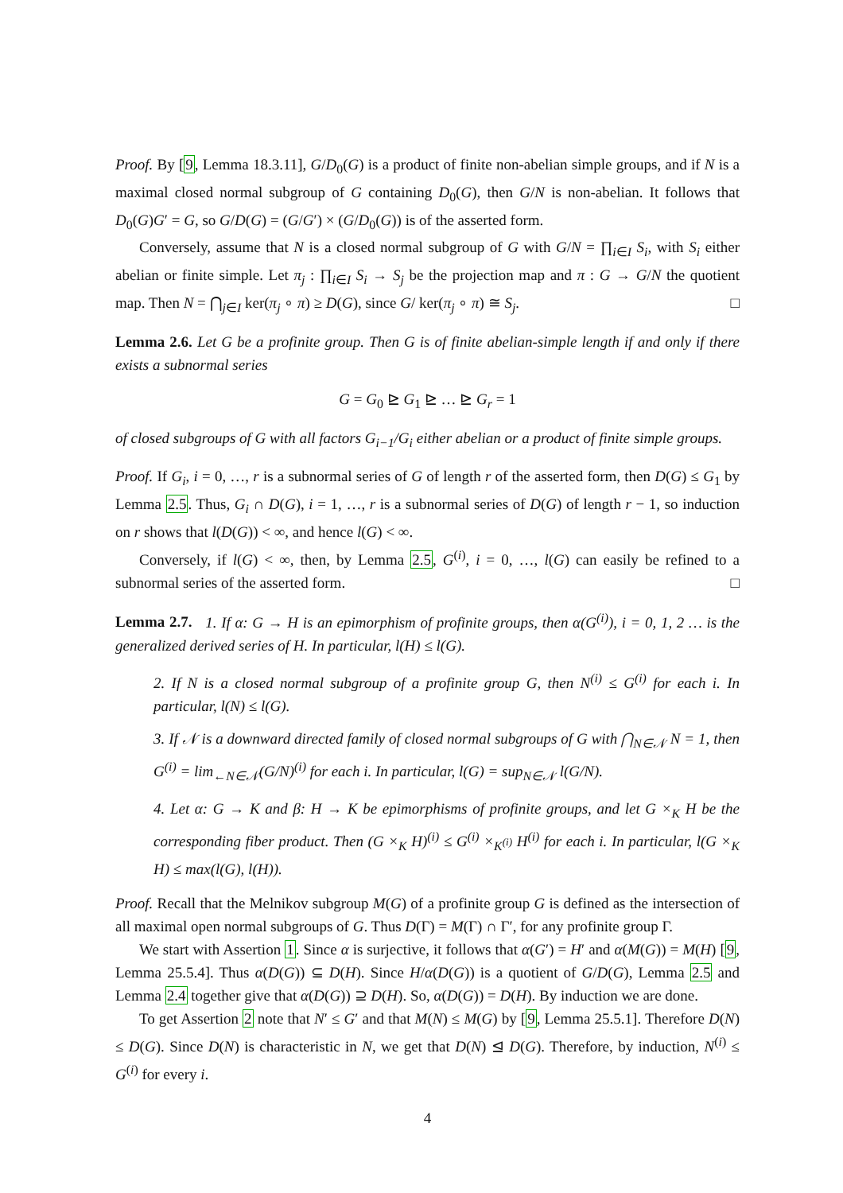Proof. By [9, Lemma 18.3.11], G/D<sub>0</sub>(G) is a product of finite non-abelian simple groups, and if N is a maximal closed normal subgroup of G containing D<sub>0</sub>(G), then G/N is non-abelian. It follows that D<sub>0</sub>(G)G′ = G, so G/D(G) = (G/G′) × (G/D<sub>0</sub>(G)) is of the asserted form.
Conversely, assume that N is a closed normal subgroup of G with G/N = ∏<sub>i∈I</sub> S<sub>i</sub>, with S<sub>i</sub> either abelian or finite simple. Let π<sub>j</sub> : ∏<sub>i∈I</sub> S<sub>i</sub> → S<sub>j</sub> be the projection map and π : G → G/N the quotient map. Then N = ⋂<sub>j∈I</sub> ker(π<sub>j</sub> ∘ π) ≥ D(G), since G/ ker(π<sub>j</sub> ∘ π) ≅ S<sub>j</sub>. □
Lemma 2.6. Let G be a profinite group. Then G is of finite abelian-simple length if and only if there exists a subnormal series
G = G<sub>0</sub> ⊵ G<sub>1</sub> ⊵ … ⊵ G<sub>r</sub> = 1
of closed subgroups of G with all factors G<sub>i−1</sub>/G<sub>i</sub> either abelian or a product of finite simple groups.
Proof. If G<sub>i</sub>, i = 0, …, r is a subnormal series of G of length r of the asserted form, then D(G) ≤ G<sub>1</sub> by Lemma 2.5. Thus, G<sub>i</sub> ∩ D(G), i = 1, …, r is a subnormal series of D(G) of length r − 1, so induction on r shows that l(D(G)) < ∞, and hence l(G) < ∞.
Conversely, if l(G) < ∞, then, by Lemma 2.5, G<sup>(i)</sup>, i = 0, …, l(G) can easily be refined to a subnormal series of the asserted form. □
Lemma 2.7. 1. If α: G → H is an epimorphism of profinite groups, then α(G<sup>(i)</sup>), i = 0, 1, 2 … is the generalized derived series of H. In particular, l(H) ≤ l(G).
2. If N is a closed normal subgroup of a profinite group G, then N<sup>(i)</sup> ≤ G<sup>(i)</sup> for each i. In particular, l(N) ≤ l(G).
3. If 𝒩 is a downward directed family of closed normal subgroups of G with ⋂<sub>N∈𝒩</sub> N = 1, then G<sup>(i)</sup> = lim<sub>←N∈𝒩</sub>(G/N)<sup>(i)</sup> for each i. In particular, l(G) = sup<sub>N∈𝒩</sub> l(G/N).
4. Let α: G → K and β: H → K be epimorphisms of profinite groups, and let G ×<sub>K</sub> H be the corresponding fiber product. Then (G ×<sub>K</sub> H)<sup>(i)</sup> ≤ G<sup>(i)</sup> ×<sub>K<sup>(i)</sup></sub> H<sup>(i)</sup> for each i. In particular, l(G ×<sub>K</sub> H) ≤ max(l(G), l(H)).
Proof. Recall that the Melnikov subgroup M(G) of a profinite group G is defined as the intersection of all maximal open normal subgroups of G. Thus D(Γ) = M(Γ) ∩ Γ′, for any profinite group Γ.
We start with Assertion 1. Since α is surjective, it follows that α(G′) = H′ and α(M(G)) = M(H) [9, Lemma 25.5.4]. Thus α(D(G)) ⊆ D(H). Since H/α(D(G)) is a quotient of G/D(G), Lemma 2.5 and Lemma 2.4 together give that α(D(G)) ⊇ D(H). So, α(D(G)) = D(H). By induction we are done.
To get Assertion 2 note that N′ ≤ G′ and that M(N) ≤ M(G) by [9, Lemma 25.5.1]. Therefore D(N) ≤ D(G). Since D(N) is characteristic in N, we get that D(N) ⊴ D(G). Therefore, by induction, N<sup>(i)</sup> ≤ G<sup>(i)</sup> for every i.
4